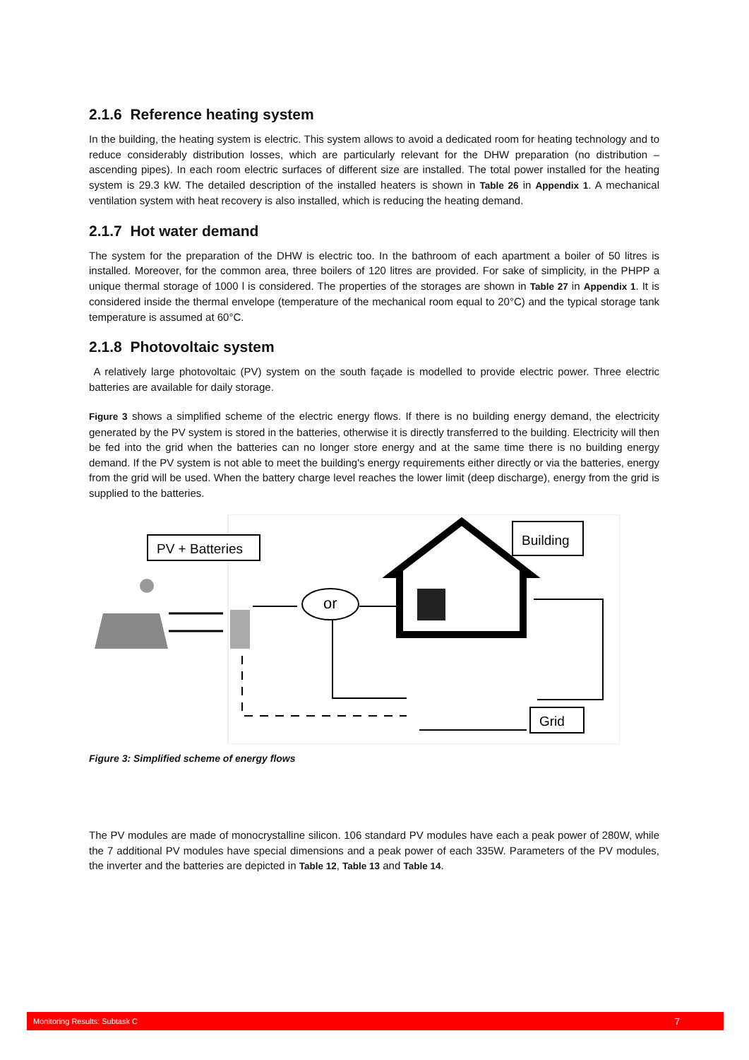2.1.6 Reference heating system
In the building, the heating system is electric. This system allows to avoid a dedicated room for heating technology and to reduce considerably distribution losses, which are particularly relevant for the DHW preparation (no distribution – ascending pipes). In each room electric surfaces of different size are installed. The total power installed for the heating system is 29.3 kW. The detailed description of the installed heaters is shown in Table 26 in Appendix 1. A mechanical ventilation system with heat recovery is also installed, which is reducing the heating demand.
2.1.7 Hot water demand
The system for the preparation of the DHW is electric too. In the bathroom of each apartment a boiler of 50 litres is installed. Moreover, for the common area, three boilers of 120 litres are provided. For sake of simplicity, in the PHPP a unique thermal storage of 1000 l is considered. The properties of the storages are shown in Table 27 in Appendix 1. It is considered inside the thermal envelope (temperature of the mechanical room equal to 20°C) and the typical storage tank temperature is assumed at 60°C.
2.1.8 Photovoltaic system
A relatively large photovoltaic (PV) system on the south façade is modelled to provide electric power. Three electric batteries are available for daily storage.
Figure 3 shows a simplified scheme of the electric energy flows. If there is no building energy demand, the electricity generated by the PV system is stored in the batteries, otherwise it is directly transferred to the building. Electricity will then be fed into the grid when the batteries can no longer store energy and at the same time there is no building energy demand. If the PV system is not able to meet the building's energy requirements either directly or via the batteries, energy from the grid will be used. When the battery charge level reaches the lower limit (deep discharge), energy from the grid is supplied to the batteries.
PV + Batteries
or
Building
Grid
Figure 3: Simplified scheme of energy flows
The PV modules are made of monocrystalline silicon. 106 standard PV modules have each a peak power of 280W, while the 7 additional PV modules have special dimensions and a peak power of each 335W. Parameters of the PV modules, the inverter and the batteries are depicted in Table 12, Table 13 and Table 14.
Monitoring Results: Subtask C 7